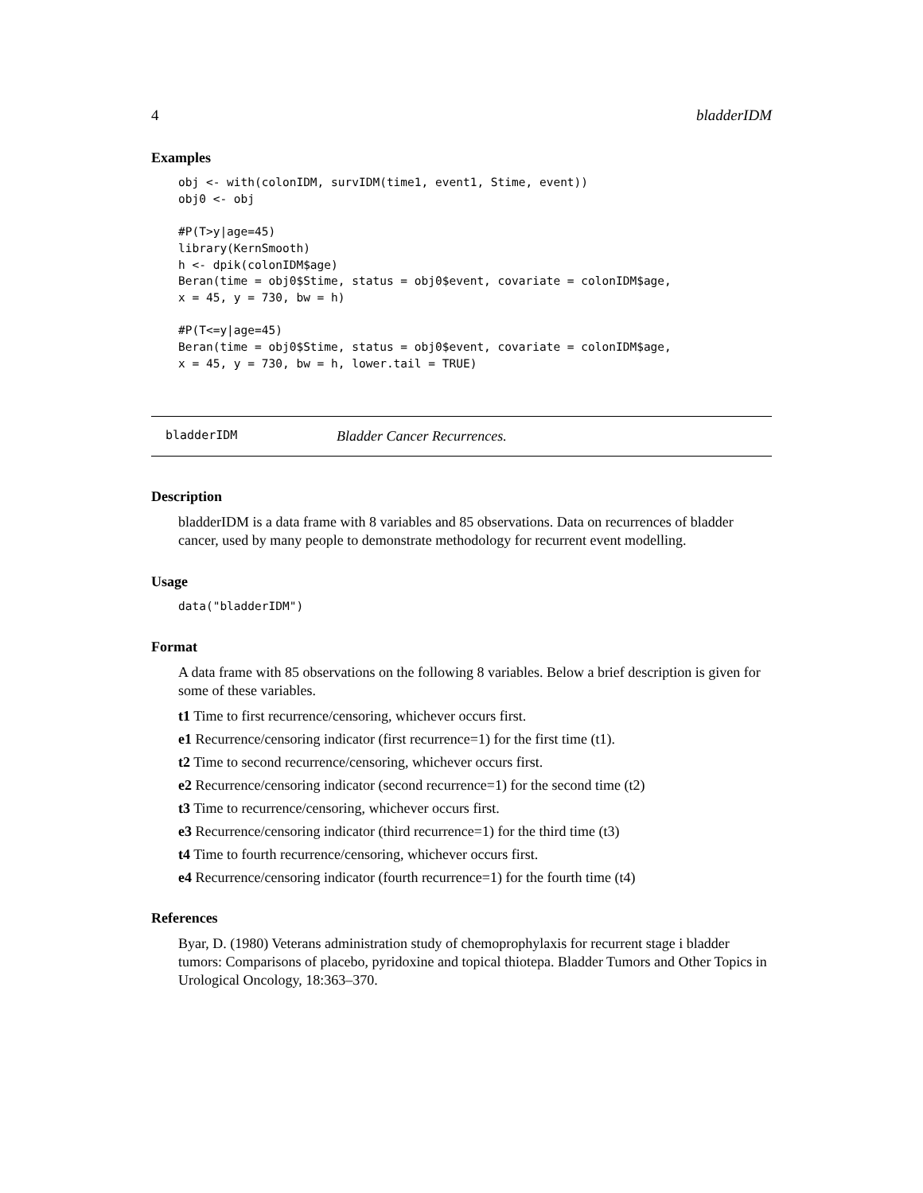4 bladderIDM
Examples
obj <- with(colonIDM, survIDM(time1, event1, Stime, event))
obj0 <- obj

#P(T>y|age=45)
library(KernSmooth)
h <- dpik(colonIDM$age)
Beran(time = obj0$Stime, status = obj0$event, covariate = colonIDM$age,
x = 45, y = 730, bw = h)

#P(T<=y|age=45)
Beran(time = obj0$Stime, status = obj0$event, covariate = colonIDM$age,
x = 45, y = 730, bw = h, lower.tail = TRUE)
bladderIDM Bladder Cancer Recurrences.
Description
bladderIDM is a data frame with 8 variables and 85 observations. Data on recurrences of bladder cancer, used by many people to demonstrate methodology for recurrent event modelling.
Usage
data("bladderIDM")
Format
A data frame with 85 observations on the following 8 variables. Below a brief description is given for some of these variables.
t1 Time to first recurrence/censoring, whichever occurs first.
e1 Recurrence/censoring indicator (first recurrence=1) for the first time (t1).
t2 Time to second recurrence/censoring, whichever occurs first.
e2 Recurrence/censoring indicator (second recurrence=1) for the second time (t2)
t3 Time to recurrence/censoring, whichever occurs first.
e3 Recurrence/censoring indicator (third recurrence=1) for the third time (t3)
t4 Time to fourth recurrence/censoring, whichever occurs first.
e4 Recurrence/censoring indicator (fourth recurrence=1) for the fourth time (t4)
References
Byar, D. (1980) Veterans administration study of chemoprophylaxis for recurrent stage i bladder tumors: Comparisons of placebo, pyridoxine and topical thiotepa. Bladder Tumors and Other Topics in Urological Oncology, 18:363–370.